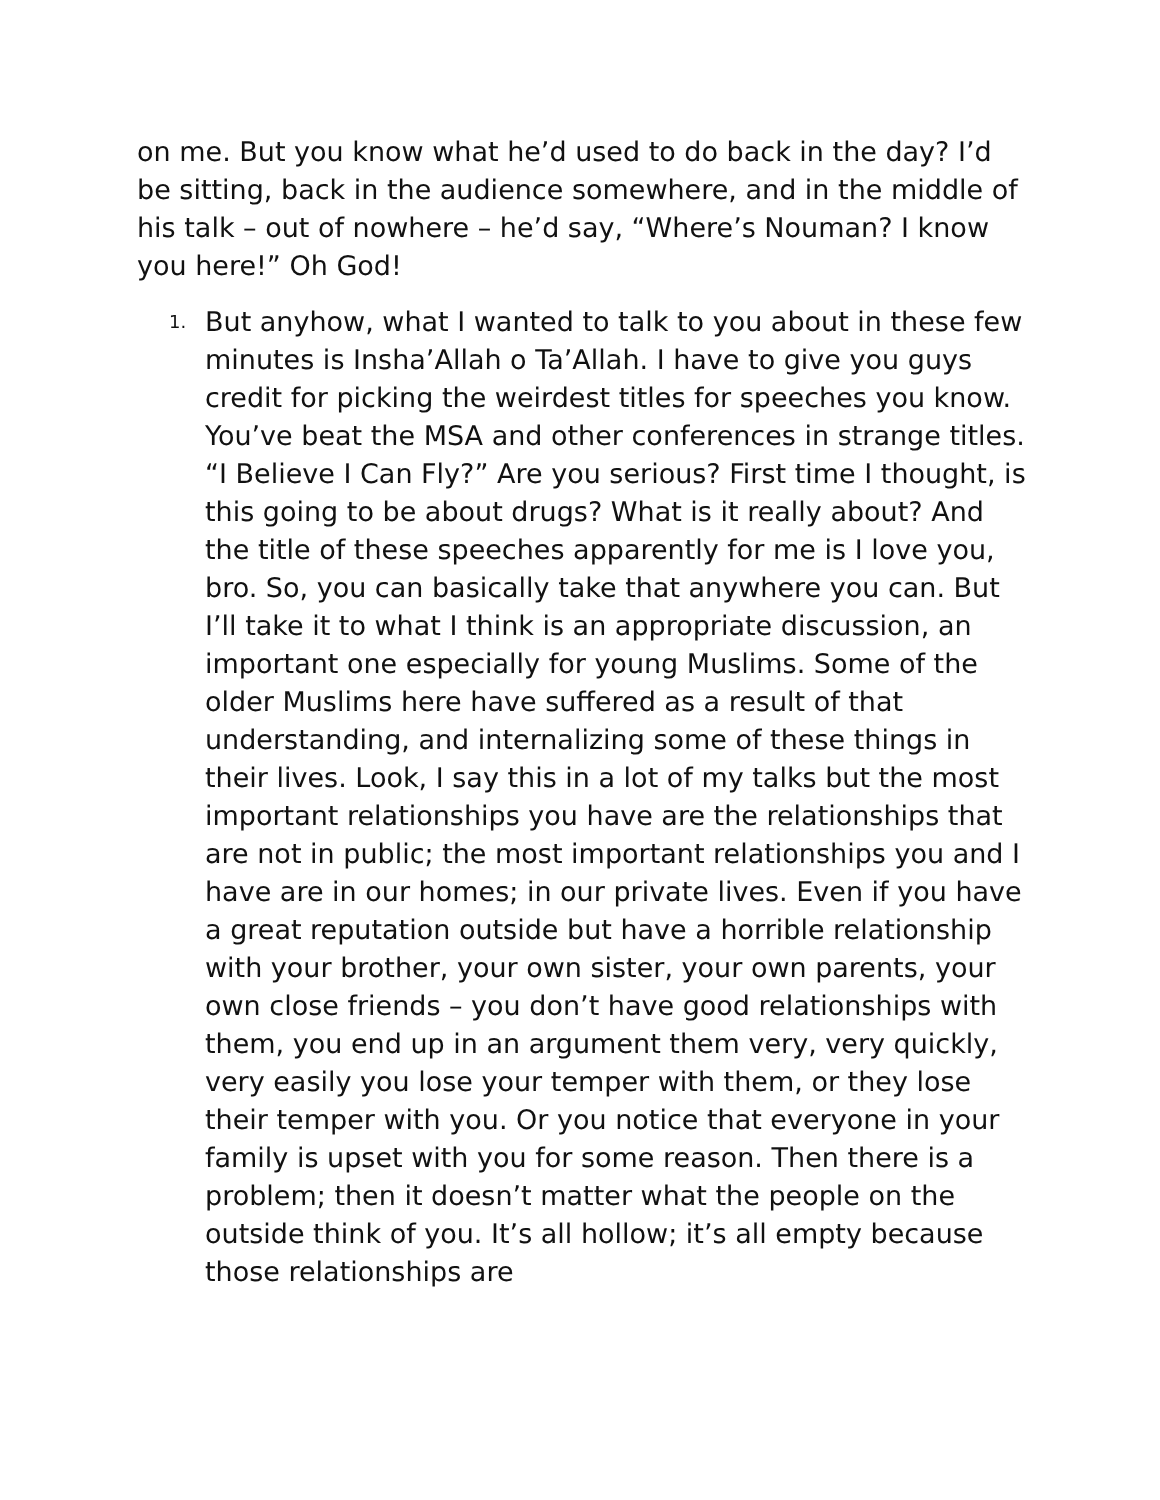on me. But you know what he’d used to do back in the day? I’d be sitting, back in the audience somewhere, and in the middle of his talk – out of nowhere – he’d say, “Where’s Nouman? I know you here!” Oh God!
1.
But anyhow, what I wanted to talk to you about in these few minutes is Insha’Allah o Ta’Allah. I have to give you guys credit for picking the weirdest titles for speeches you know. You’ve beat the MSA and other conferences in strange titles. “I Believe I Can Fly?” Are you serious? First time I thought, is this going to be about drugs? What is it really about? And the title of these speeches apparently for me is I love you, bro. So, you can basically take that anywhere you can. But I’ll take it to what I think is an appropriate discussion, an important one especially for young Muslims. Some of the older Muslims here have suffered as a result of that understanding, and internalizing some of these things in their lives. Look, I say this in a lot of my talks but the most important relationships you have are the relationships that are not in public; the most important relationships you and I have are in our homes; in our private lives. Even if you have a great reputation outside but have a horrible relationship with your brother, your own sister, your own parents, your own close friends – you don’t have good relationships with them, you end up in an argument them very, very quickly, very easily you lose your temper with them, or they lose their temper with you. Or you notice that everyone in your family is upset with you for some reason. Then there is a problem; then it doesn’t matter what the people on the outside think of you. It’s all hollow; it’s all empty because those relationships are